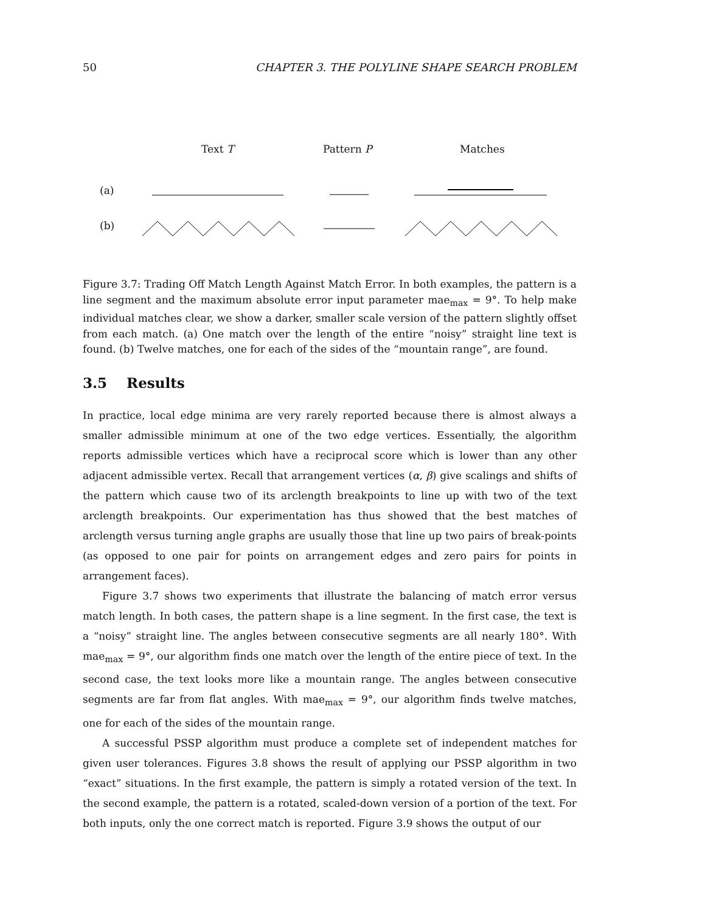50 CHAPTER 3. THE POLYLINE SHAPE SEARCH PROBLEM
Text T Pattern P Matches
(a)
(b)
Figure 3.7: Trading Off Match Length Against Match Error. In both examples, the pattern is a line segment and the maximum absolute error input parameter mae<sub>max</sub> = 9°. To help make individual matches clear, we show a darker, smaller scale version of the pattern slightly offset from each match. (a) One match over the length of the entire “noisy” straight line text is found. (b) Twelve matches, one for each of the sides of the “mountain range”, are found.
3.5 Results
In practice, local edge minima are very rarely reported because there is almost always a smaller admissible minimum at one of the two edge vertices. Essentially, the algorithm reports admissible vertices which have a reciprocal score which is lower than any other adjacent admissible vertex. Recall that arrangement vertices (α, β) give scalings and shifts of the pattern which cause two of its arclength breakpoints to line up with two of the text arclength breakpoints. Our experimentation has thus showed that the best matches of arclength versus turning angle graphs are usually those that line up two pairs of break-points (as opposed to one pair for points on arrangement edges and zero pairs for points in arrangement faces).
Figure 3.7 shows two experiments that illustrate the balancing of match error versus match length. In both cases, the pattern shape is a line segment. In the first case, the text is a “noisy” straight line. The angles between consecutive segments are all nearly 180°. With mae<sub>max</sub> = 9°, our algorithm finds one match over the length of the entire piece of text. In the second case, the text looks more like a mountain range. The angles between consecutive segments are far from flat angles. With mae<sub>max</sub> = 9°, our algorithm finds twelve matches, one for each of the sides of the mountain range.
A successful PSSP algorithm must produce a complete set of independent matches for given user tolerances. Figures 3.8 shows the result of applying our PSSP algorithm in two “exact” situations. In the first example, the pattern is simply a rotated version of the text. In the second example, the pattern is a rotated, scaled-down version of a portion of the text. For both inputs, only the one correct match is reported. Figure 3.9 shows the output of our